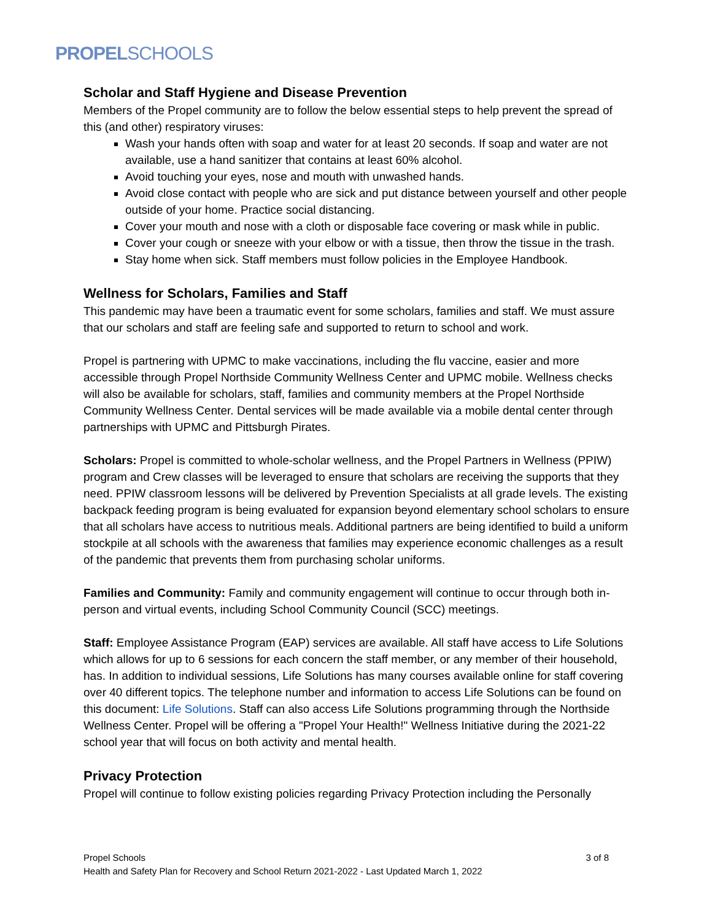PROPELSCHOOLS
Scholar and Staff Hygiene and Disease Prevention
Members of the Propel community are to follow the below essential steps to help prevent the spread of this (and other) respiratory viruses:
Wash your hands often with soap and water for at least 20 seconds. If soap and water are not available, use a hand sanitizer that contains at least 60% alcohol.
Avoid touching your eyes, nose and mouth with unwashed hands.
Avoid close contact with people who are sick and put distance between yourself and other people outside of your home. Practice social distancing.
Cover your mouth and nose with a cloth or disposable face covering or mask while in public.
Cover your cough or sneeze with your elbow or with a tissue, then throw the tissue in the trash.
Stay home when sick. Staff members must follow policies in the Employee Handbook.
Wellness for Scholars, Families and Staff
This pandemic may have been a traumatic event for some scholars, families and staff. We must assure that our scholars and staff are feeling safe and supported to return to school and work.
Propel is partnering with UPMC to make vaccinations, including the flu vaccine, easier and more accessible through Propel Northside Community Wellness Center and UPMC mobile. Wellness checks will also be available for scholars, staff, families and community members at the Propel Northside Community Wellness Center. Dental services will be made available via a mobile dental center through partnerships with UPMC and Pittsburgh Pirates.
Scholars: Propel is committed to whole-scholar wellness, and the Propel Partners in Wellness (PPIW) program and Crew classes will be leveraged to ensure that scholars are receiving the supports that they need. PPIW classroom lessons will be delivered by Prevention Specialists at all grade levels. The existing backpack feeding program is being evaluated for expansion beyond elementary school scholars to ensure that all scholars have access to nutritious meals. Additional partners are being identified to build a uniform stockpile at all schools with the awareness that families may experience economic challenges as a result of the pandemic that prevents them from purchasing scholar uniforms.
Families and Community: Family and community engagement will continue to occur through both in-person and virtual events, including School Community Council (SCC) meetings.
Staff: Employee Assistance Program (EAP) services are available. All staff have access to Life Solutions which allows for up to 6 sessions for each concern the staff member, or any member of their household, has. In addition to individual sessions, Life Solutions has many courses available online for staff covering over 40 different topics. The telephone number and information to access Life Solutions can be found on this document: Life Solutions. Staff can also access Life Solutions programming through the Northside Wellness Center. Propel will be offering a "Propel Your Health!" Wellness Initiative during the 2021-22 school year that will focus on both activity and mental health.
Privacy Protection
Propel will continue to follow existing policies regarding Privacy Protection including the Personally
3 of 8 Propel Schools
Health and Safety Plan for Recovery and School Return 2021-2022 - Last Updated March 1, 2022